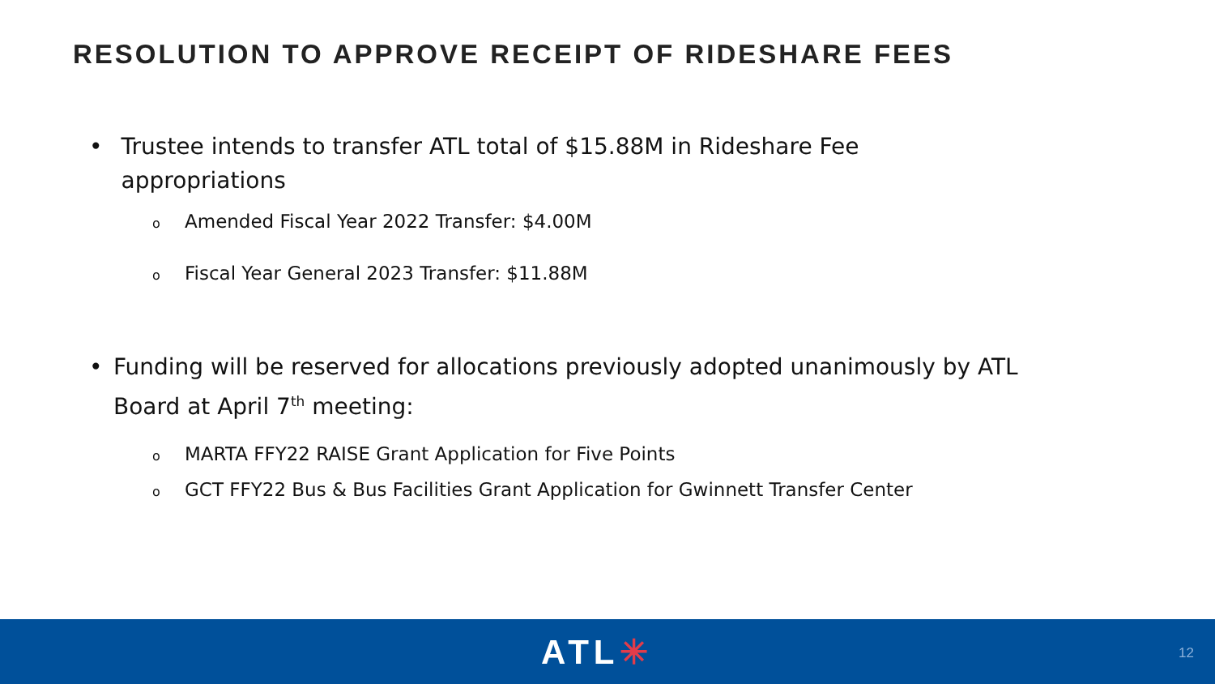RESOLUTION TO APPROVE RECEIPT OF RIDESHARE FEES
• Trustee intends to transfer ATL total of $15.88M in Rideshare Fee appropriations
o Amended Fiscal Year 2022 Transfer: $4.00M
o Fiscal Year General 2023 Transfer: $11.88M
• Funding will be reserved for allocations previously adopted unanimously by ATL Board at April 7<sup>th</sup> meeting:
o MARTA FFY22 RAISE Grant Application for Five Points
o GCT FFY22 Bus & Bus Facilities Grant Application for Gwinnett Transfer Center
ATL✳ 12